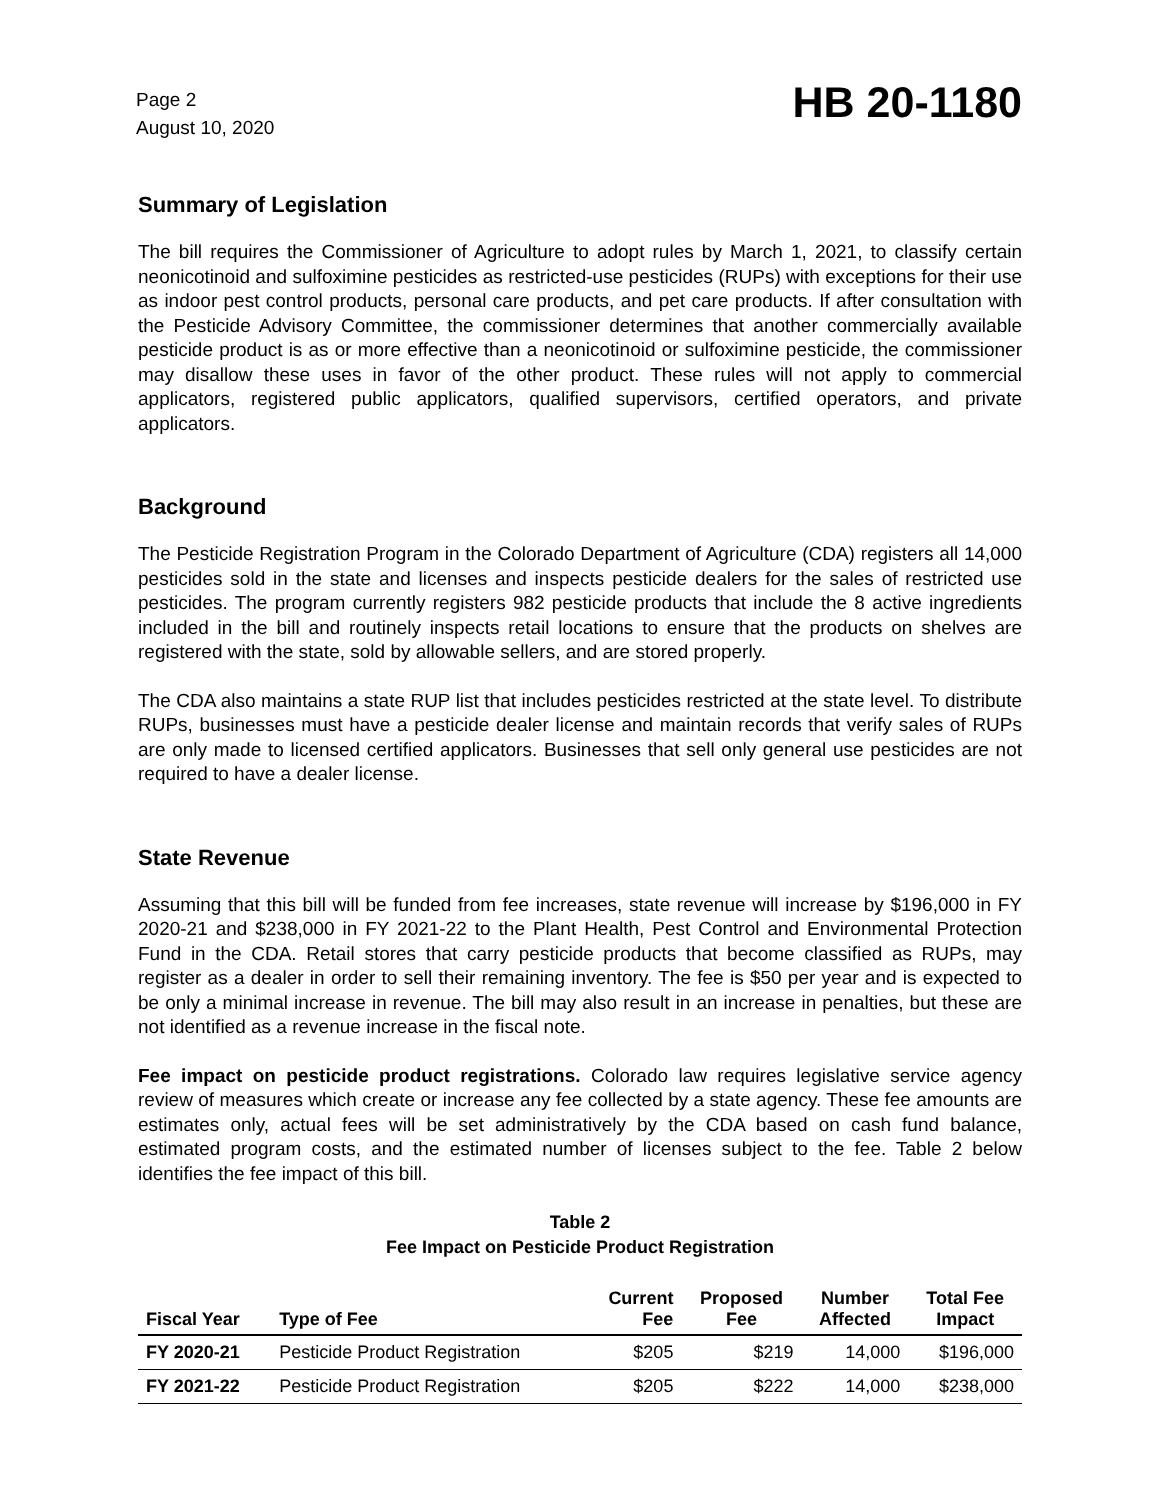Page 2
August 10, 2020
HB 20-1180
Summary of Legislation
The bill requires the Commissioner of Agriculture to adopt rules by March 1, 2021, to classify certain neonicotinoid and sulfoximine pesticides as restricted-use pesticides (RUPs) with exceptions for their use as indoor pest control products, personal care products, and pet care products. If after consultation with the Pesticide Advisory Committee, the commissioner determines that another commercially available pesticide product is as or more effective than a neonicotinoid or sulfoximine pesticide, the commissioner may disallow these uses in favor of the other product. These rules will not apply to commercial applicators, registered public applicators, qualified supervisors, certified operators, and private applicators.
Background
The Pesticide Registration Program in the Colorado Department of Agriculture (CDA) registers all 14,000 pesticides sold in the state and licenses and inspects pesticide dealers for the sales of restricted use pesticides. The program currently registers 982 pesticide products that include the 8 active ingredients included in the bill and routinely inspects retail locations to ensure that the products on shelves are registered with the state, sold by allowable sellers, and are stored properly.
The CDA also maintains a state RUP list that includes pesticides restricted at the state level. To distribute RUPs, businesses must have a pesticide dealer license and maintain records that verify sales of RUPs are only made to licensed certified applicators. Businesses that sell only general use pesticides are not required to have a dealer license.
State Revenue
Assuming that this bill will be funded from fee increases, state revenue will increase by $196,000 in FY 2020-21 and $238,000 in FY 2021-22 to the Plant Health, Pest Control and Environmental Protection Fund in the CDA. Retail stores that carry pesticide products that become classified as RUPs, may register as a dealer in order to sell their remaining inventory. The fee is $50 per year and is expected to be only a minimal increase in revenue. The bill may also result in an increase in penalties, but these are not identified as a revenue increase in the fiscal note.
Fee impact on pesticide product registrations. Colorado law requires legislative service agency review of measures which create or increase any fee collected by a state agency. These fee amounts are estimates only, actual fees will be set administratively by the CDA based on cash fund balance, estimated program costs, and the estimated number of licenses subject to the fee. Table 2 below identifies the fee impact of this bill.
Table 2
Fee Impact on Pesticide Product Registration
| Fiscal Year | Type of Fee | Current Fee | Proposed Fee | Number Affected | Total Fee Impact |
| --- | --- | --- | --- | --- | --- |
| FY 2020-21 | Pesticide Product Registration | $205 | $219 | 14,000 | $196,000 |
| FY 2021-22 | Pesticide Product Registration | $205 | $222 | 14,000 | $238,000 |